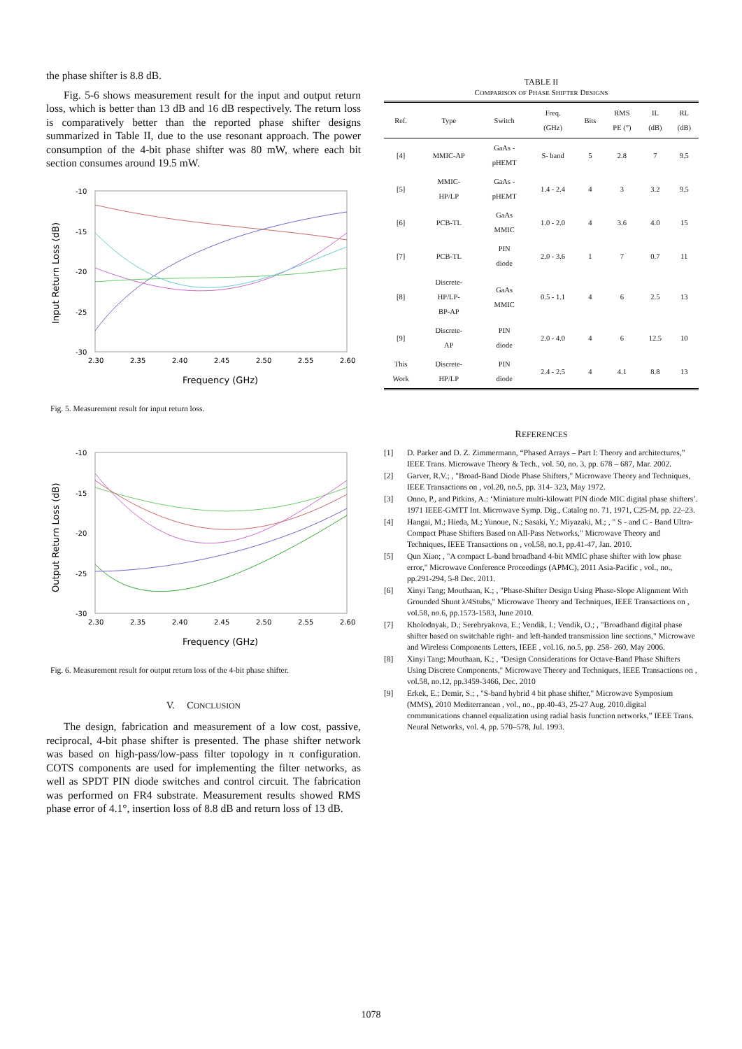the phase shifter is 8.8 dB.
Fig. 5-6 shows measurement result for the input and output return loss, which is better than 13 dB and 16 dB respectively. The return loss is comparatively better than the reported phase shifter designs summarized in Table II, due to the use resonant approach. The power consumption of the 4-bit phase shifter was 80 mW, where each bit section consumes around 19.5 mW.
Input Return Loss (dB)
-10
-15
-20
-25
-30
2.30
2.35
2.40
2.45
2.50
2.55
2.60
Frequency (GHz)
Fig. 5. Measurement result for input return loss.
Output Return Loss (dB)
-10
-15
-20
-25
-30
2.30
2.35
2.40
2.45
2.50
2.55
2.60
Frequency (GHz)
Fig. 6. Measurement result for output return loss of the 4-bit phase shifter.
V. CONCLUSION
The design, fabrication and measurement of a low cost, passive, reciprocal, 4-bit phase shifter is presented. The phase shifter network was based on high-pass/low-pass filter topology in π configuration. COTS components are used for implementing the filter networks, as well as SPDT PIN diode switches and control circuit. The fabrication was performed on FR4 substrate. Measurement results showed RMS phase error of 4.1°, insertion loss of 8.8 dB and return loss of 13 dB.
TABLE II
COMPARISON OF PHASE SHIFTER DESIGNS
| Ref. | Type | Switch | Freq. (GHz) | Bits | RMS PE (°) | IL (dB) | RL (dB) |
| --- | --- | --- | --- | --- | --- | --- | --- |
| [4] | MMIC-AP | GaAs - pHEMT | S- band | 5 | 2.8 | 7 | 9.5 |
| [5] | MMIC- HP/LP | GaAs - pHEMT | 1.4 - 2.4 | 4 | 3 | 3.2 | 9.5 |
| [6] | PCB-TL | GaAs MMIC | 1.0 - 2.0 | 4 | 3.6 | 4.0 | 15 |
| [7] | PCB-TL | PIN diode | 2.0 - 3.6 | 1 | 7 | 0.7 | 11 |
| [8] | Discrete- HP/LP- BP-AP | GaAs MMIC | 0.5 - 1.1 | 4 | 6 | 2.5 | 13 |
| [9] | Discrete- AP | PIN diode | 2.0 - 4.0 | 4 | 6 | 12.5 | 10 |
| This Work | Discrete- HP/LP | PIN diode | 2.4 - 2.5 | 4 | 4.1 | 8.8 | 13 |
REFERENCES
[1] D. Parker and D. Z. Zimmermann, “Phased Arrays – Part I: Theory and architectures,” IEEE Trans. Microwave Theory & Tech., vol. 50, no. 3, pp. 678 – 687, Mar. 2002.
[2] Garver, R.V.; , "Broad-Band Diode Phase Shifters," Microwave Theory and Techniques, IEEE Transactions on , vol.20, no.5, pp. 314- 323, May 1972.
[3] Onno, P., and Pitkins, A.: ‘Miniature multi-kilowatt PIN diode MIC digital phase shifters’. 1971 IEEE-GMTT Int. Microwave Symp. Dig., Catalog no. 71, 1971, C25-M, pp. 22–23.
[4] Hangai, M.; Hieda, M.; Yunoue, N.; Sasaki, Y.; Miyazaki, M.; , " S - and C - Band Ultra-Compact Phase Shifters Based on All-Pass Networks," Microwave Theory and Techniques, IEEE Transactions on , vol.58, no.1, pp.41-47, Jan. 2010.
[5] Qun Xiao; , "A compact L-band broadband 4-bit MMIC phase shifter with low phase error," Microwave Conference Proceedings (APMC), 2011 Asia-Pacific , vol., no., pp.291-294, 5-8 Dec. 2011.
[6] Xinyi Tang; Mouthaan, K.; , "Phase-Shifter Design Using Phase-Slope Alignment With Grounded Shunt λ/4Stubs," Microwave Theory and Techniques, IEEE Transactions on , vol.58, no.6, pp.1573-1583, June 2010.
[7] Kholodnyak, D.; Serebryakova, E.; Vendik, I.; Vendik, O.; , "Broadband digital phase shifter based on switchable right- and left-handed transmission line sections," Microwave and Wireless Components Letters, IEEE , vol.16, no.5, pp. 258- 260, May 2006.
[8] Xinyi Tang; Mouthaan, K.; , "Design Considerations for Octave-Band Phase Shifters Using Discrete Components," Microwave Theory and Techniques, IEEE Transactions on , vol.58, no.12, pp.3459-3466, Dec. 2010
[9] Erkek, E.; Demir, S.; , "S-band hybrid 4 bit phase shifter," Microwave Symposium (MMS), 2010 Mediterranean , vol., no., pp.40-43, 25-27 Aug. 2010.digital communications channel equalization using radial basis function networks,” IEEE Trans. Neural Networks, vol. 4, pp. 570–578, Jul. 1993.
1078